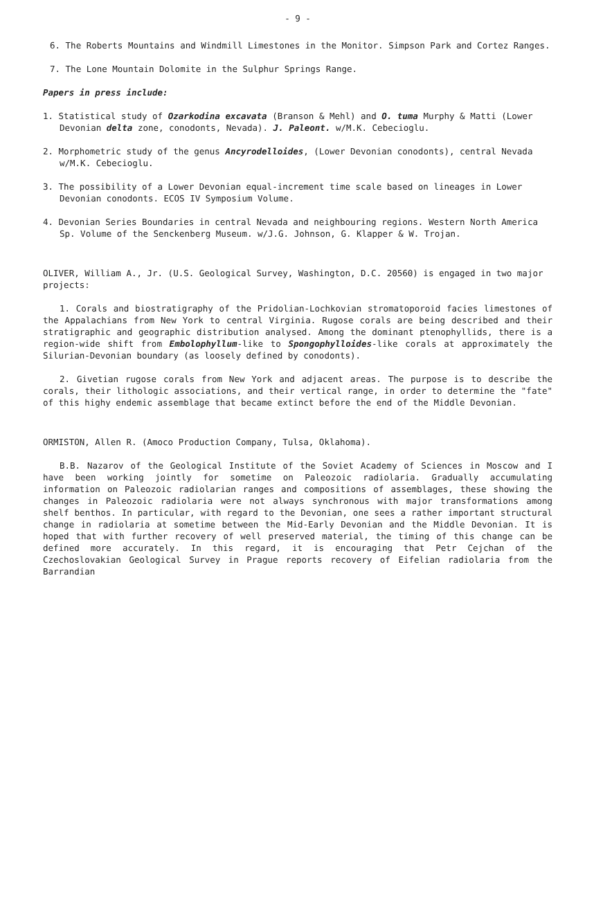- 9 -
6. The Roberts Mountains and Windmill Limestones in the Monitor. Simpson Park and Cortez Ranges.
7. The Lone Mountain Dolomite in the Sulphur Springs Range.
Papers in press include:
1. Statistical study of Ozarkodina excavata (Branson & Mehl) and O. tuma Murphy & Matti (Lower Devonian delta zone, conodonts, Nevada). J. Paleont. w/M.K. Cebecioglu.
2. Morphometric study of the genus Ancyrodelloides, (Lower Devonian conodonts), central Nevada w/M.K. Cebecioglu.
3. The possibility of a Lower Devonian equal-increment time scale based on lineages in Lower Devonian conodonts. ECOS IV Symposium Volume.
4. Devonian Series Boundaries in central Nevada and neighbouring regions. Western North America Sp. Volume of the Senckenberg Museum. w/J.G. Johnson, G. Klapper & W. Trojan.
OLIVER, William A., Jr. (U.S. Geological Survey, Washington, D.C. 20560) is engaged in two major projects:
1. Corals and biostratigraphy of the Pridolian-Lochkovian stromatoporoid facies limestones of the Appalachians from New York to central Virginia. Rugose corals are being described and their stratigraphic and geographic distribution analysed. Among the dominant ptenophyllids, there is a region-wide shift from Embolophyllum-like to Spongophylloides-like corals at approximately the Silurian-Devonian boundary (as loosely defined by conodonts).
2. Givetian rugose corals from New York and adjacent areas. The purpose is to describe the corals, their lithologic associations, and their vertical range, in order to determine the "fate" of this highy endemic assemblage that became extinct before the end of the Middle Devonian.
ORMISTON, Allen R. (Amoco Production Company, Tulsa, Oklahoma).
B.B. Nazarov of the Geological Institute of the Soviet Academy of Sciences in Moscow and I have been working jointly for sometime on Paleozoic radiolaria. Gradually accumulating information on Paleozoic radiolarian ranges and compositions of assemblages, these showing the changes in Paleozoic radiolaria were not always synchronous with major transformations among shelf benthos. In particular, with regard to the Devonian, one sees a rather important structural change in radiolaria at sometime between the Mid-Early Devonian and the Middle Devonian. It is hoped that with further recovery of well preserved material, the timing of this change can be defined more accurately. In this regard, it is encouraging that Petr Cejchan of the Czechoslovakian Geological Survey in Prague reports recovery of Eifelian radiolaria from the Barrandian